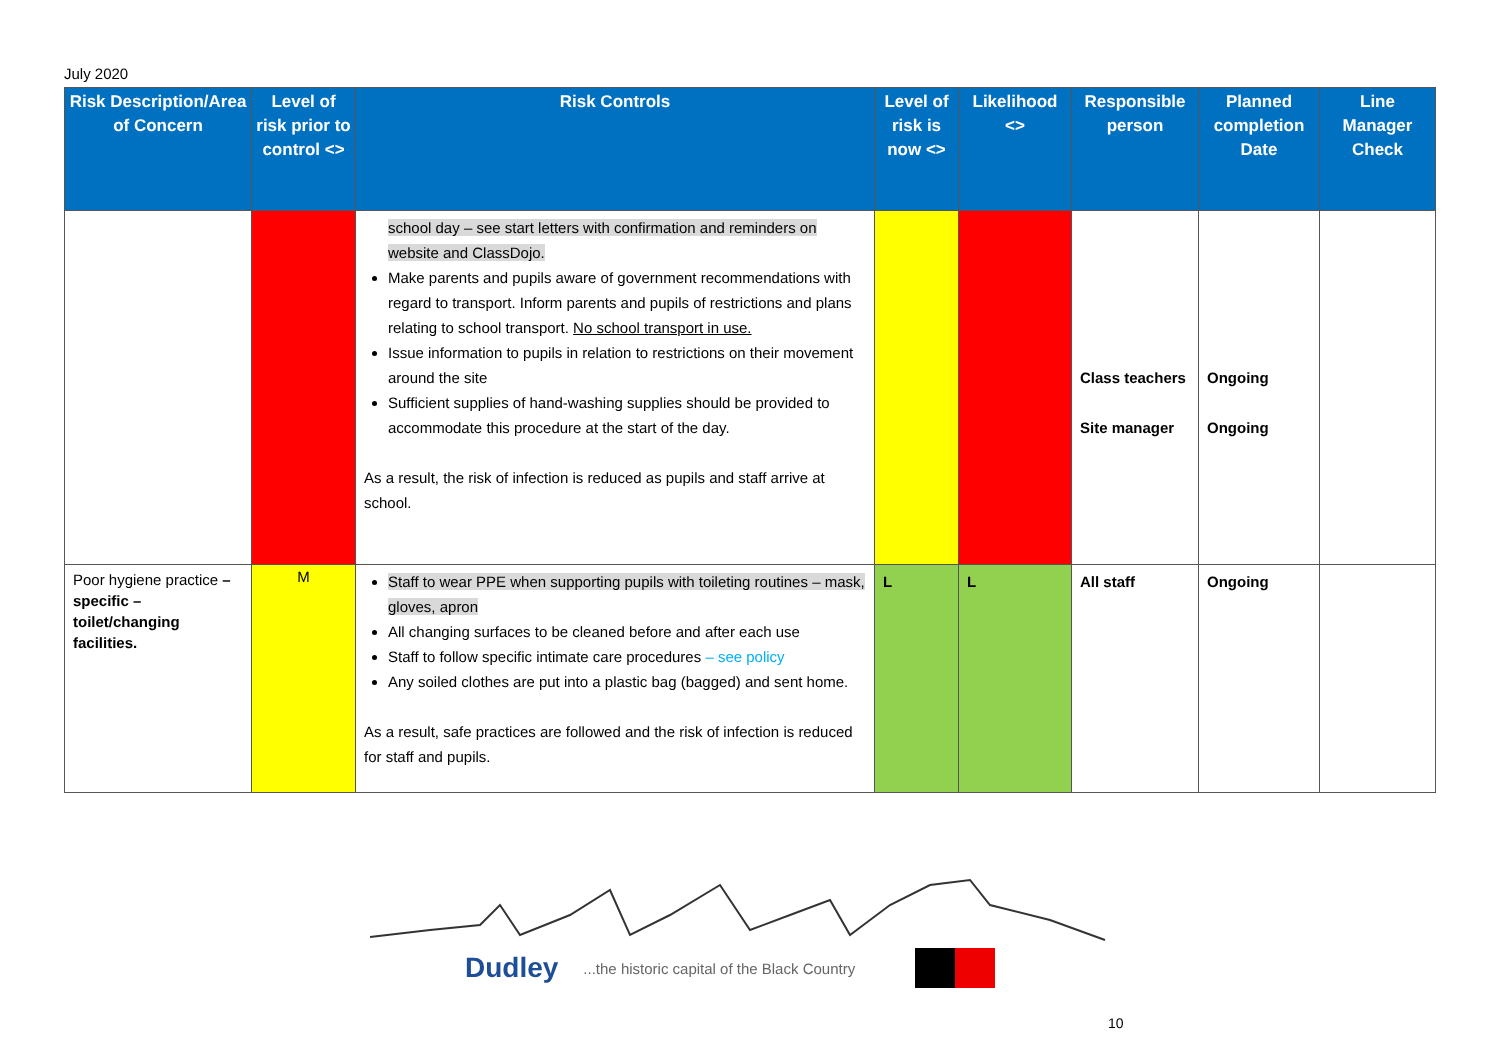July 2020
| Risk Description/Area of Concern | Level of risk prior to control <> | Risk Controls | Level of risk is now <> | Likelihood <> | Responsible person | Planned completion Date | Line Manager Check |
| --- | --- | --- | --- | --- | --- | --- | --- |
| | | school day – see start letters with confirmation and reminders on website and ClassDojo. Make parents and pupils aware of government recommendations with regard to transport. Inform parents and pupils of restrictions and plans relating to school transport. No school transport in use. Issue information to pupils in relation to restrictions on their movement around the site Sufficient supplies of hand-washing supplies should be provided to accommodate this procedure at the start of the day. As a result, the risk of infection is reduced as pupils and staff arrive at school. | | | Class teachers Site manager | Ongoing Ongoing | |
| Poor hygiene practice – specific – toilet/changing facilities. | M | Staff to wear PPE when supporting pupils with toileting routines – mask, gloves, apron All changing surfaces to be cleaned before and after each use Staff to follow specific intimate care procedures – see policy Any soiled clothes are put into a plastic bag (bagged) and sent home. As a result, safe practices are followed and the risk of infection is reduced for staff and pupils. | L | L | All staff | Ongoing | |
Dudley...the historic capital of the Black Country
10